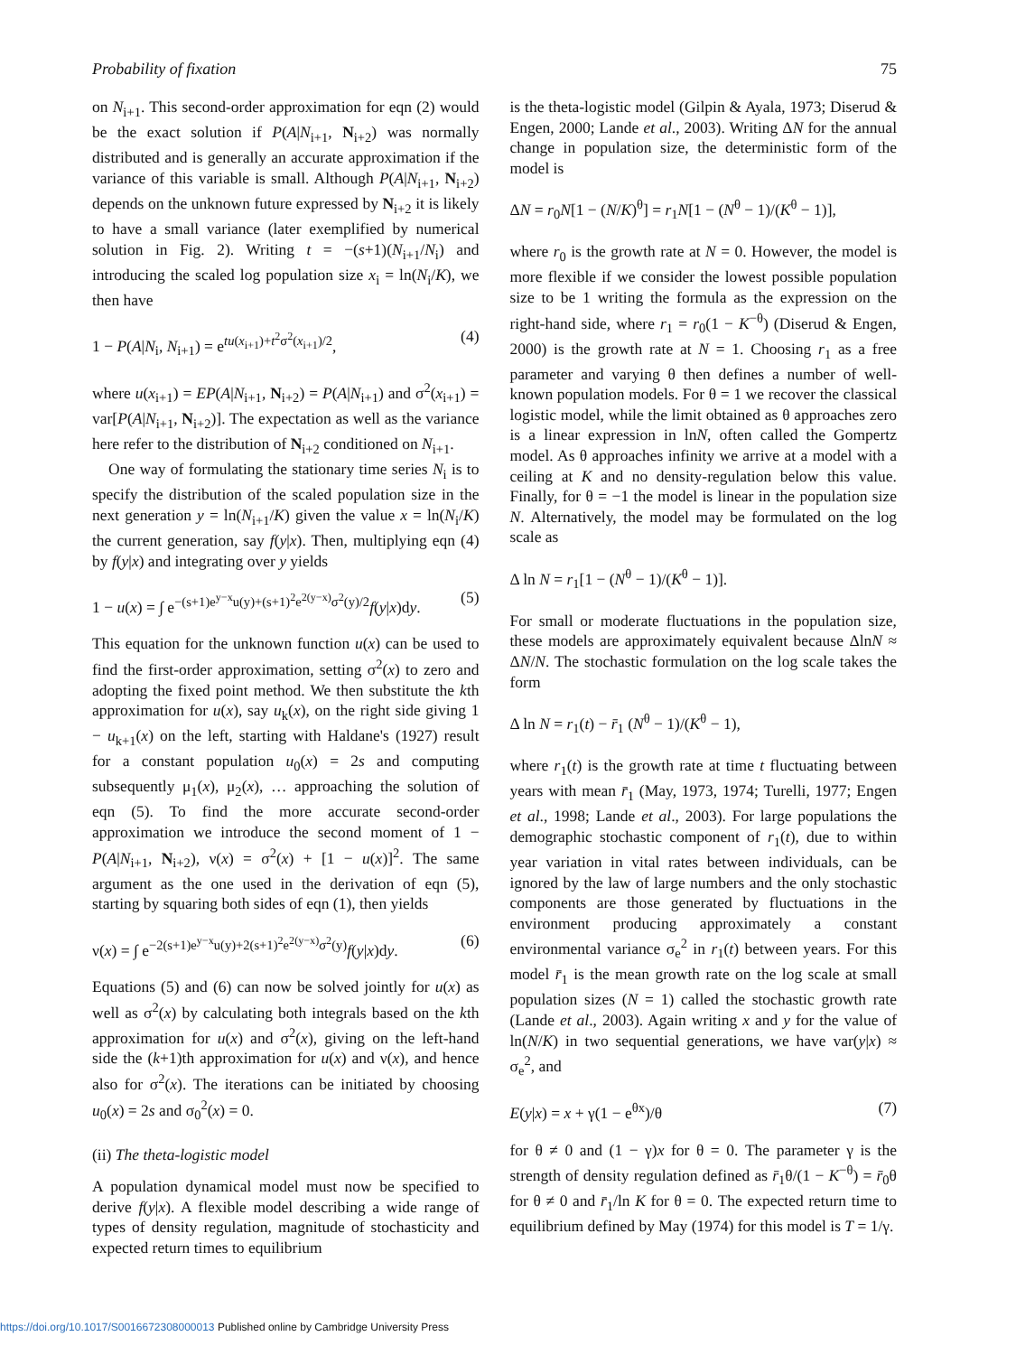Probability of fixation 75
on N<sub>i+1</sub>. This second-order approximation for eqn (2) would be the exact solution if P(A|N<sub>i+1</sub>, N<sub>i+2</sub>) was normally distributed and is generally an accurate approximation if the variance of this variable is small. Although P(A|N<sub>i+1</sub>, N<sub>i+2</sub>) depends on the unknown future expressed by N<sub>i+2</sub> it is likely to have a small variance (later exemplified by numerical solution in Fig. 2). Writing t = −(s+1)(N<sub>i+1</sub>/N<sub>i</sub>) and introducing the scaled log population size x<sub>i</sub> = ln(N<sub>i</sub>/K), we then have
1 − P(A|N<sub>i</sub>, N<sub>i+1</sub>) = e<sup>tu(x<sub>i+1</sub>)+t<sup>2</sup>σ<sup>2</sup>(x<sub>i+1</sub>)/2</sup>, (4)
where u(x<sub>i+1</sub>) = EP(A|N<sub>i+1</sub>, N<sub>i+2</sub>) = P(A|N<sub>i+1</sub>) and σ<sup>2</sup>(x<sub>i+1</sub>) = var[P(A|N<sub>i+1</sub>, N<sub>i+2</sub>)]. The expectation as well as the variance here refer to the distribution of N<sub>i+2</sub> conditioned on N<sub>i+1</sub>.
One way of formulating the stationary time series N<sub>i</sub> is to specify the distribution of the scaled population size in the next generation y = ln(N<sub>i+1</sub>/K) given the value x = ln(N<sub>i</sub>/K) the current generation, say f(y|x). Then, multiplying eqn (4) by f(y|x) and integrating over y yields
1 − u(x) = ∫ e<sup>−(s+1)e<sup>y−x</sup>u(y)+(s+1)<sup>2</sup>e<sup>2(y−x)</sup>σ<sup>2</sup>(y)/2</sup>f(y|x)dy. (5)
This equation for the unknown function u(x) can be used to find the first-order approximation, setting σ<sup>2</sup>(x) to zero and adopting the fixed point method. We then substitute the kth approximation for u(x), say u<sub>k</sub>(x), on the right side giving 1 − u<sub>k+1</sub>(x) on the left, starting with Haldane's (1927) result for a constant population u<sub>0</sub>(x) = 2s and computing subsequently μ<sub>1</sub>(x), μ<sub>2</sub>(x), … approaching the solution of eqn (5). To find the more accurate second-order approximation we introduce the second moment of 1 − P(A|N<sub>i+1</sub>, N<sub>i+2</sub>), ν(x) = σ<sup>2</sup>(x) + [1 − u(x)]<sup>2</sup>. The same argument as the one used in the derivation of eqn (5), starting by squaring both sides of eqn (1), then yields
ν(x) = ∫ e<sup>−2(s+1)e<sup>y−x</sup>u(y)+2(s+1)<sup>2</sup>e<sup>2(y−x)</sup>σ<sup>2</sup>(y)</sup>f(y|x)dy. (6)
Equations (5) and (6) can now be solved jointly for u(x) as well as σ<sup>2</sup>(x) by calculating both integrals based on the kth approximation for u(x) and σ<sup>2</sup>(x), giving on the left-hand side the (k+1)th approximation for u(x) and ν(x), and hence also for σ<sup>2</sup>(x). The iterations can be initiated by choosing u<sub>0</sub>(x) = 2s and σ<sub>0</sub><sup>2</sup>(x) = 0.
(ii) The theta-logistic model
A population dynamical model must now be specified to derive f(y|x). A flexible model describing a wide range of types of density regulation, magnitude of stochasticity and expected return times to equilibrium
is the theta-logistic model (Gilpin & Ayala, 1973; Diserud & Engen, 2000; Lande et al., 2003). Writing ΔN for the annual change in population size, the deterministic form of the model is
ΔN = r<sub>0</sub>N[1 − (N/K)<sup>θ</sup>] = r<sub>1</sub>N[1 − (N<sup>θ</sup> − 1)/(K<sup>θ</sup> − 1)],
where r<sub>0</sub> is the growth rate at N = 0. However, the model is more flexible if we consider the lowest possible population size to be 1 writing the formula as the expression on the right-hand side, where r<sub>1</sub> = r<sub>0</sub>(1 − K<sup>−θ</sup>) (Diserud & Engen, 2000) is the growth rate at N = 1. Choosing r<sub>1</sub> as a free parameter and varying θ then defines a number of well-known population models. For θ = 1 we recover the classical logistic model, while the limit obtained as θ approaches zero is a linear expression in lnN, often called the Gompertz model. As θ approaches infinity we arrive at a model with a ceiling at K and no density-regulation below this value. Finally, for θ = −1 the model is linear in the population size N. Alternatively, the model may be formulated on the log scale as
Δ ln N = r<sub>1</sub>[1 − (N<sup>θ</sup> − 1)/(K<sup>θ</sup> − 1)].
For small or moderate fluctuations in the population size, these models are approximately equivalent because ΔlnN ≈ ΔN/N. The stochastic formulation on the log scale takes the form
Δ ln N = r<sub>1</sub>(t) − r̄<sub>1</sub> (N<sup>θ</sup> − 1)/(K<sup>θ</sup> − 1),
where r<sub>1</sub>(t) is the growth rate at time t fluctuating between years with mean r̄<sub>1</sub> (May, 1973, 1974; Turelli, 1977; Engen et al., 1998; Lande et al., 2003). For large populations the demographic stochastic component of r<sub>1</sub>(t), due to within year variation in vital rates between individuals, can be ignored by the law of large numbers and the only stochastic components are those generated by fluctuations in the environment producing approximately a constant environmental variance σ<sub>e</sub><sup>2</sup> in r<sub>1</sub>(t) between years. For this model r̄<sub>1</sub> is the mean growth rate on the log scale at small population sizes (N = 1) called the stochastic growth rate (Lande et al., 2003). Again writing x and y for the value of ln(N/K) in two sequential generations, we have var(y|x) ≈ σ<sub>e</sub><sup>2</sup>, and
E(y|x) = x + γ(1 − e<sup>θx</sup>)/θ (7)
for θ ≠ 0 and (1 − γ)x for θ = 0. The parameter γ is the strength of density regulation defined as r̄<sub>1</sub>θ/(1 − K<sup>−θ</sup>) = r̄<sub>0</sub>θ for θ ≠ 0 and r̄<sub>1</sub>/ln K for θ = 0. The expected return time to equilibrium defined by May (1974) for this model is T = 1/γ.
https://doi.org/10.1017/S0016672308000013 Published online by Cambridge University Press